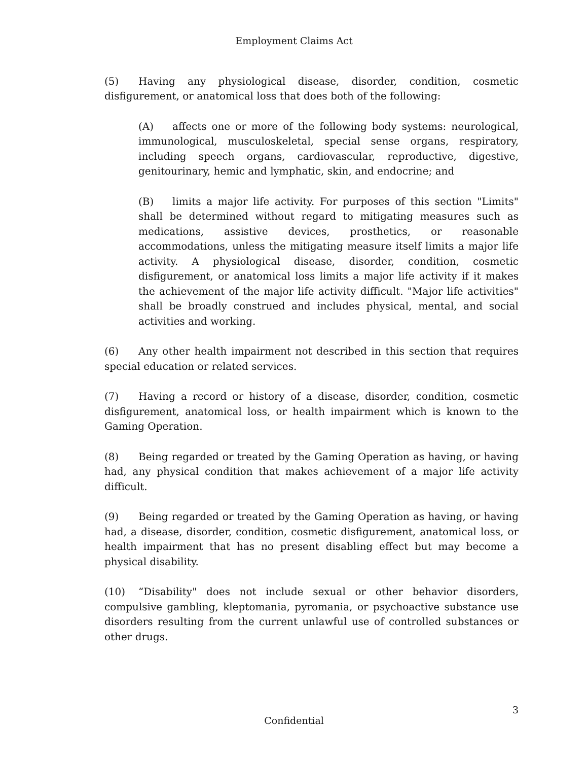Employment Claims Act
(5) Having any physiological disease, disorder, condition, cosmetic disfigurement, or anatomical loss that does both of the following:
(A) affects one or more of the following body systems: neurological, immunological, musculoskeletal, special sense organs, respiratory, including speech organs, cardiovascular, reproductive, digestive, genitourinary, hemic and lymphatic, skin, and endocrine; and
(B) limits a major life activity. For purposes of this section "Limits" shall be determined without regard to mitigating measures such as medications, assistive devices, prosthetics, or reasonable accommodations, unless the mitigating measure itself limits a major life activity. A physiological disease, disorder, condition, cosmetic disfigurement, or anatomical loss limits a major life activity if it makes the achievement of the major life activity difficult. "Major life activities" shall be broadly construed and includes physical, mental, and social activities and working.
(6) Any other health impairment not described in this section that requires special education or related services.
(7) Having a record or history of a disease, disorder, condition, cosmetic disfigurement, anatomical loss, or health impairment which is known to the Gaming Operation.
(8) Being regarded or treated by the Gaming Operation as having, or having had, any physical condition that makes achievement of a major life activity difficult.
(9) Being regarded or treated by the Gaming Operation as having, or having had, a disease, disorder, condition, cosmetic disfigurement, anatomical loss, or health impairment that has no present disabling effect but may become a physical disability.
(10) “Disability" does not include sexual or other behavior disorders, compulsive gambling, kleptomania, pyromania, or psychoactive substance use disorders resulting from the current unlawful use of controlled substances or other drugs.
3
Confidential